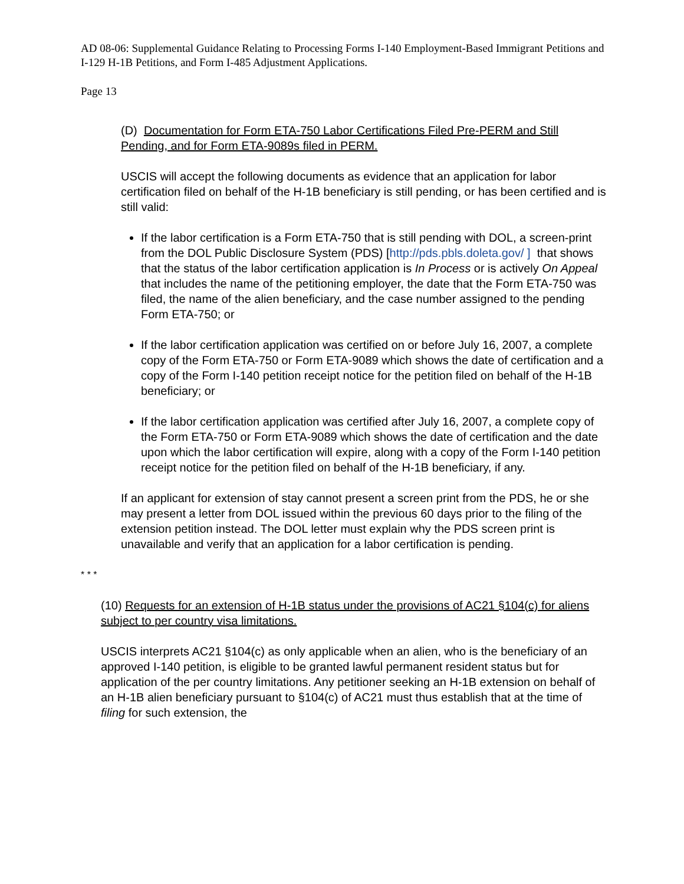AD 08-06: Supplemental Guidance Relating to Processing Forms I-140 Employment-Based Immigrant Petitions and I-129 H-1B Petitions, and Form I-485 Adjustment Applications.
Page 13
(D) Documentation for Form ETA-750 Labor Certifications Filed Pre-PERM and Still Pending, and for Form ETA-9089s filed in PERM.
USCIS will accept the following documents as evidence that an application for labor certification filed on behalf of the H-1B beneficiary is still pending, or has been certified and is still valid:
If the labor certification is a Form ETA-750 that is still pending with DOL, a screen-print from the DOL Public Disclosure System (PDS) [http://pds.pbls.doleta.gov/ ] that shows that the status of the labor certification application is In Process or is actively On Appeal that includes the name of the petitioning employer, the date that the Form ETA-750 was filed, the name of the alien beneficiary, and the case number assigned to the pending Form ETA-750; or
If the labor certification application was certified on or before July 16, 2007, a complete copy of the Form ETA-750 or Form ETA-9089 which shows the date of certification and a copy of the Form I-140 petition receipt notice for the petition filed on behalf of the H-1B beneficiary; or
If the labor certification application was certified after July 16, 2007, a complete copy of the Form ETA-750 or Form ETA-9089 which shows the date of certification and the date upon which the labor certification will expire, along with a copy of the Form I-140 petition receipt notice for the petition filed on behalf of the H-1B beneficiary, if any.
If an applicant for extension of stay cannot present a screen print from the PDS, he or she may present a letter from DOL issued within the previous 60 days prior to the filing of the extension petition instead. The DOL letter must explain why the PDS screen print is unavailable and verify that an application for a labor certification is pending.
* * *
(10) Requests for an extension of H-1B status under the provisions of AC21 §104(c) for aliens subject to per country visa limitations.
USCIS interprets AC21 §104(c) as only applicable when an alien, who is the beneficiary of an approved I-140 petition, is eligible to be granted lawful permanent resident status but for application of the per country limitations. Any petitioner seeking an H-1B extension on behalf of an H-1B alien beneficiary pursuant to §104(c) of AC21 must thus establish that at the time of filing for such extension, the